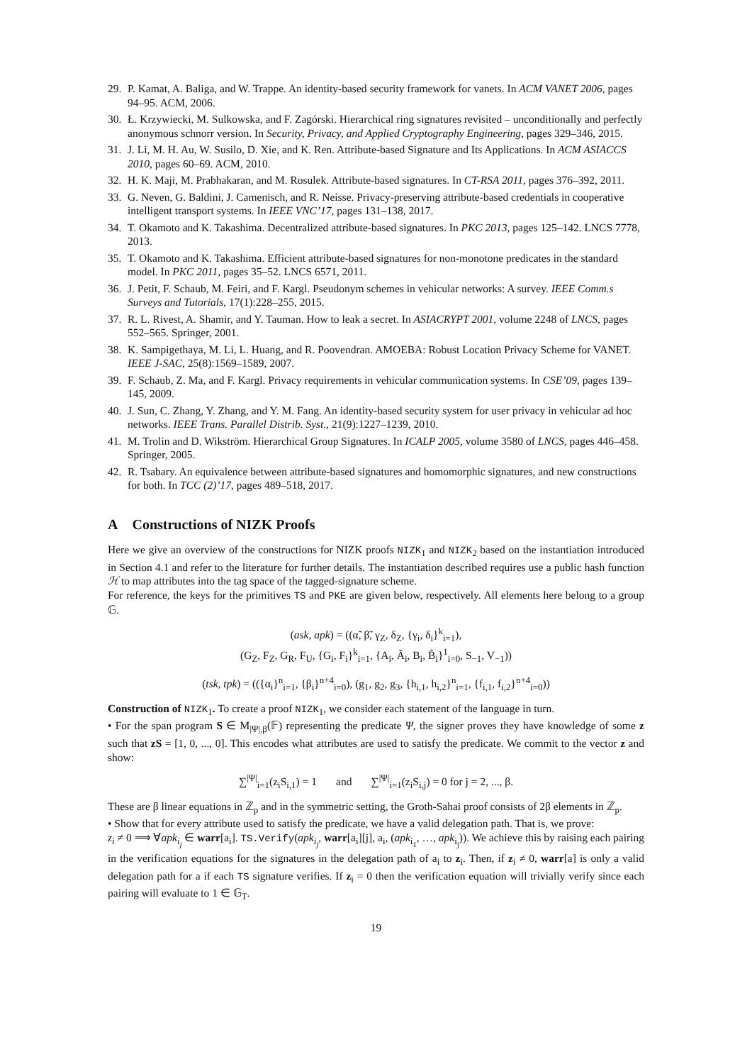29. P. Kamat, A. Baliga, and W. Trappe. An identity-based security framework for vanets. In ACM VANET 2006, pages 94–95. ACM, 2006.
30. Ł. Krzywiecki, M. Sulkowska, and F. Zagórski. Hierarchical ring signatures revisited – unconditionally and perfectly anonymous schnorr version. In Security, Privacy, and Applied Cryptography Engineering, pages 329–346, 2015.
31. J. Li, M. H. Au, W. Susilo, D. Xie, and K. Ren. Attribute-based Signature and Its Applications. In ACM ASIACCS 2010, pages 60–69. ACM, 2010.
32. H. K. Maji, M. Prabhakaran, and M. Rosulek. Attribute-based signatures. In CT-RSA 2011, pages 376–392, 2011.
33. G. Neven, G. Baldini, J. Camenisch, and R. Neisse. Privacy-preserving attribute-based credentials in cooperative intelligent transport systems. In IEEE VNC’17, pages 131–138, 2017.
34. T. Okamoto and K. Takashima. Decentralized attribute-based signatures. In PKC 2013, pages 125–142. LNCS 7778, 2013.
35. T. Okamoto and K. Takashima. Efficient attribute-based signatures for non-monotone predicates in the standard model. In PKC 2011, pages 35–52. LNCS 6571, 2011.
36. J. Petit, F. Schaub, M. Feiri, and F. Kargl. Pseudonym schemes in vehicular networks: A survey. IEEE Comm.s Surveys and Tutorials, 17(1):228–255, 2015.
37. R. L. Rivest, A. Shamir, and Y. Tauman. How to leak a secret. In ASIACRYPT 2001, volume 2248 of LNCS, pages 552–565. Springer, 2001.
38. K. Sampigethaya, M. Li, L. Huang, and R. Poovendran. AMOEBA: Robust Location Privacy Scheme for VANET. IEEE J-SAC, 25(8):1569–1589, 2007.
39. F. Schaub, Z. Ma, and F. Kargl. Privacy requirements in vehicular communication systems. In CSE’09, pages 139–145, 2009.
40. J. Sun, C. Zhang, Y. Zhang, and Y. M. Fang. An identity-based security system for user privacy in vehicular ad hoc networks. IEEE Trans. Parallel Distrib. Syst., 21(9):1227–1239, 2010.
41. M. Trolin and D. Wikström. Hierarchical Group Signatures. In ICALP 2005, volume 3580 of LNCS, pages 446–458. Springer, 2005.
42. R. Tsabary. An equivalence between attribute-based signatures and homomorphic signatures, and new constructions for both. In TCC (2)’17, pages 489–518, 2017.
A Constructions of NIZK Proofs
Here we give an overview of the constructions for NIZK proofs NIZK<sub>1</sub> and NIZK<sub>2</sub> based on the instantiation introduced in Section 4.1 and refer to the literature for further details. The instantiation described requires use a public hash function ℋ to map attributes into the tag space of the tagged-signature scheme.
For reference, the keys for the primitives TS and PKE are given below, respectively. All elements here belong to a group 𝔾.
(ask, apk) = ((α̃, β̃, γ<sub>Z</sub>, δ<sub>Z</sub>, {γ<sub>i</sub>, δ<sub>i</sub>}<sup>k</sup><sub>i=1</sub>),
(G<sub>Z</sub>, F<sub>Z</sub>, G<sub>R</sub>, F<sub>U</sub>, {G<sub>i</sub>, F<sub>i</sub>}<sup>k</sup><sub>i=1</sub>, {A<sub>i</sub>, Ã<sub>i</sub>, B<sub>i</sub>, B̃<sub>i</sub>}<sup>1</sup><sub>i=0</sub>, S<sub>−1</sub>, V<sub>−1</sub>))
(tsk, tpk) = (({α<sub>i</sub>}<sup>n</sup><sub>i=1</sub>, {β<sub>i</sub>}<sup>n+4</sup><sub>i=0</sub>), (g<sub>1</sub>, g<sub>2</sub>, g<sub>3</sub>, {h<sub>i,1</sub>, h<sub>i,2</sub>}<sup>n</sup><sub>i=1</sub>, {f<sub>i,1</sub>, f<sub>i,2</sub>}<sup>n+4</sup><sub>i=0</sub>))
Construction of NIZK<sub>1</sub>. To create a proof NIZK<sub>1</sub>, we consider each statement of the language in turn.
• For the span program S ∈ M<sub>|Ψ|,β</sub>(𝔽) representing the predicate Ψ, the signer proves they have knowledge of some z such that zS = [1, 0, ..., 0]. This encodes what attributes are used to satisfy the predicate. We commit to the vector z and show:
∑<sup>|Ψ|</sup><sub>i=1</sub>(z<sub>i</sub>S<sub>i,1</sub>) = 1 and ∑<sup>|Ψ|</sup><sub>i=1</sub>(z<sub>i</sub>S<sub>i,j</sub>) = 0 for j = 2, ..., β.
These are β linear equations in ℤ<sub>p</sub> and in the symmetric setting, the Groth-Sahai proof consists of 2β elements in ℤ<sub>p</sub>.
• Show that for every attribute used to satisfy the predicate, we have a valid delegation path. That is, we prove:
z<sub>i</sub> ≠ 0 ⟹ ∀apk<sub>i<sub>j</sub></sub> ∈ warr[a<sub>i</sub>]. TS.Verify(apk<sub>i<sub>j</sub></sub>, warr[a<sub>i</sub>][j], a<sub>i</sub>, (apk<sub>i<sub>1</sub></sub>, …, apk<sub>i<sub>j</sub></sub>)). We achieve this by raising each pairing in the verification equations for the signatures in the delegation path of a<sub>i</sub> to z<sub>i</sub>. Then, if z<sub>i</sub> ≠ 0, warr[a] is only a valid delegation path for a if each TS signature verifies. If z<sub>i</sub> = 0 then the verification equation will trivially verify since each pairing will evaluate to 1 ∈ 𝔾<sub>T</sub>.
19